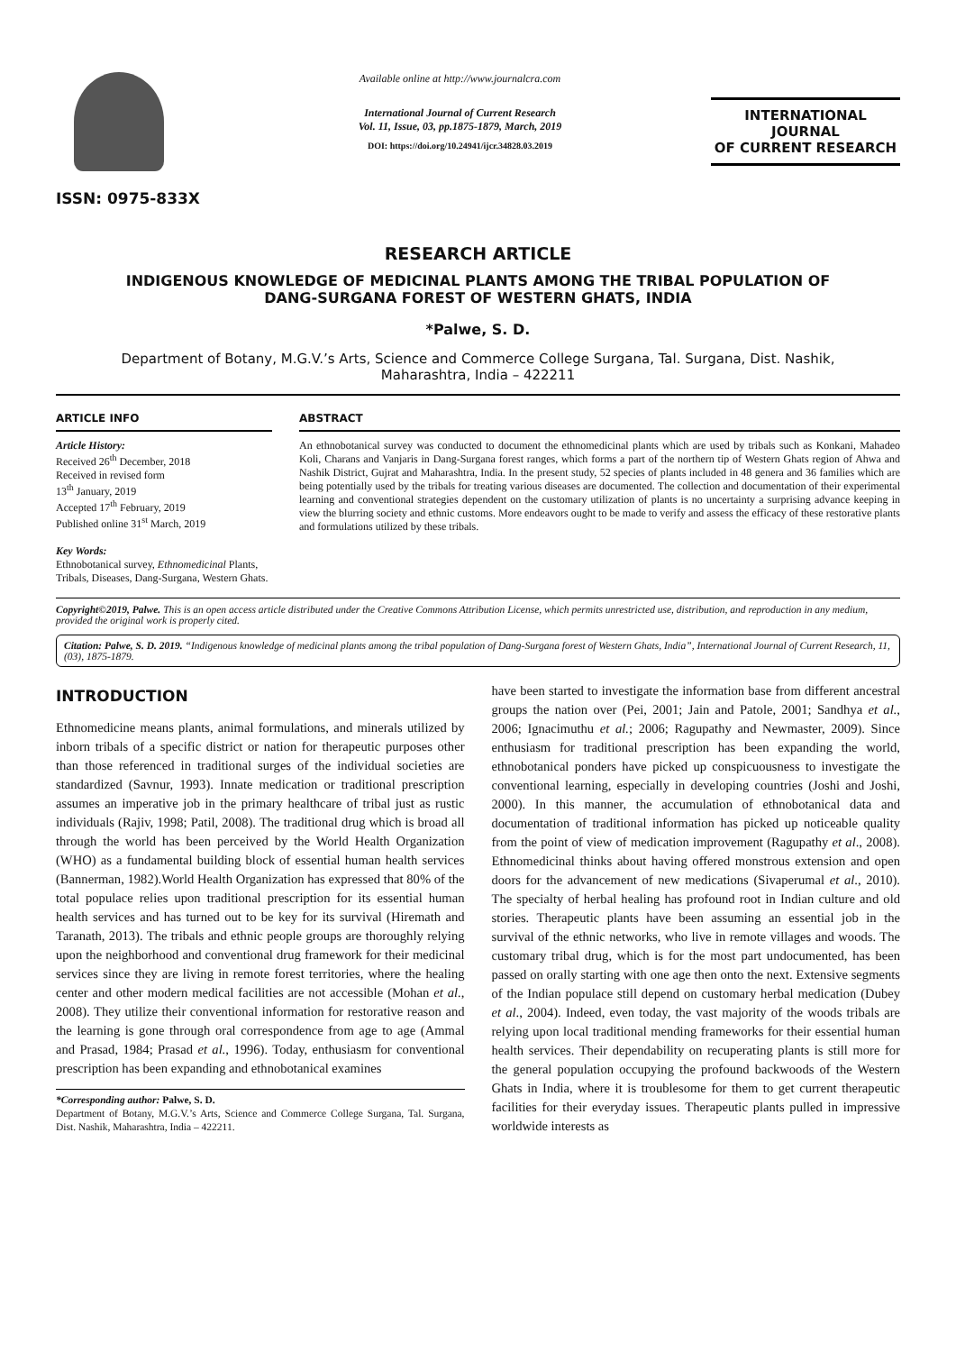ISSN: 0975-833X
Available online at http://www.journalcra.com
International Journal of Current Research
Vol. 11, Issue, 03, pp.1875-1879, March, 2019
DOI: https://doi.org/10.24941/ijcr.34828.03.2019
INTERNATIONAL JOURNAL
OF CURRENT RESEARCH
RESEARCH ARTICLE
INDIGENOUS KNOWLEDGE OF MEDICINAL PLANTS AMONG THE TRIBAL POPULATION OF
DANG-SURGANA FOREST OF WESTERN GHATS, INDIA
*Palwe, S. D.
Department of Botany, M.G.V.’s Arts, Science and Commerce College Surgana, Tal. Surgana, Dist. Nashik,
Maharashtra, India – 422211
ARTICLE INFO
Article History:
Received 26<sup>th</sup> December, 2018
Received in revised form
13<sup>th</sup> January, 2019
Accepted 17<sup>th</sup> February, 2019
Published online 31<sup>st</sup> March, 2019
Key Words:
Ethnobotanical survey, Ethnomedicinal Plants, Tribals, Diseases, Dang-Surgana, Western Ghats.
ABSTRACT
An ethnobotanical survey was conducted to document the ethnomedicinal plants which are used by tribals such as Konkani, Mahadeo Koli, Charans and Vanjaris in Dang-Surgana forest ranges, which forms a part of the northern tip of Western Ghats region of Ahwa and Nashik District, Gujrat and Maharashtra, India. In the present study, 52 species of plants included in 48 genera and 36 families which are being potentially used by the tribals for treating various diseases are documented. The collection and documentation of their experimental learning and conventional strategies dependent on the customary utilization of plants is no uncertainty a surprising advance keeping in view the blurring society and ethnic customs. More endeavors ought to be made to verify and assess the efficacy of these restorative plants and formulations utilized by these tribals.
Copyright©2019, Palwe. This is an open access article distributed under the Creative Commons Attribution License, which permits unrestricted use, distribution, and reproduction in any medium, provided the original work is properly cited.
Citation: Palwe, S. D. 2019. “Indigenous knowledge of medicinal plants among the tribal population of Dang-Surgana forest of Western Ghats, India”, International Journal of Current Research, 11, (03), 1875-1879.
INTRODUCTION
Ethnomedicine means plants, animal formulations, and minerals utilized by inborn tribals of a specific district or nation for therapeutic purposes other than those referenced in traditional surges of the individual societies are standardized (Savnur, 1993). Innate medication or traditional prescription assumes an imperative job in the primary healthcare of tribal just as rustic individuals (Rajiv, 1998; Patil, 2008). The traditional drug which is broad all through the world has been perceived by the World Health Organization (WHO) as a fundamental building block of essential human health services (Bannerman, 1982).World Health Organization has expressed that 80% of the total populace relies upon traditional prescription for its essential human health services and has turned out to be key for its survival (Hiremath and Taranath, 2013). The tribals and ethnic people groups are thoroughly relying upon the neighborhood and conventional drug framework for their medicinal services since they are living in remote forest territories, where the healing center and other modern medical facilities are not accessible (Mohan et al., 2008). They utilize their conventional information for restorative reason and the learning is gone through oral correspondence from age to age (Ammal and Prasad, 1984; Prasad et al., 1996). Today, enthusiasm for conventional prescription has been expanding and ethnobotanical examines
*Corresponding author: Palwe, S. D.
Department of Botany, M.G.V.’s Arts, Science and Commerce College Surgana, Tal. Surgana, Dist. Nashik, Maharashtra, India – 422211.
have been started to investigate the information base from different ancestral groups the nation over (Pei, 2001; Jain and Patole, 2001; Sandhya et al., 2006; Ignacimuthu et al.; 2006; Ragupathy and Newmaster, 2009). Since enthusiasm for traditional prescription has been expanding the world, ethnobotanical ponders have picked up conspicuousness to investigate the conventional learning, especially in developing countries (Joshi and Joshi, 2000). In this manner, the accumulation of ethnobotanical data and documentation of traditional information has picked up noticeable quality from the point of view of medication improvement (Ragupathy et al., 2008). Ethnomedicinal thinks about having offered monstrous extension and open doors for the advancement of new medications (Sivaperumal et al., 2010). The specialty of herbal healing has profound root in Indian culture and old stories. Therapeutic plants have been assuming an essential job in the survival of the ethnic networks, who live in remote villages and woods. The customary tribal drug, which is for the most part undocumented, has been passed on orally starting with one age then onto the next. Extensive segments of the Indian populace still depend on customary herbal medication (Dubey et al., 2004). Indeed, even today, the vast majority of the woods tribals are relying upon local traditional mending frameworks for their essential human health services. Their dependability on recuperating plants is still more for the general population occupying the profound backwoods of the Western Ghats in India, where it is troublesome for them to get current therapeutic facilities for their everyday issues. Therapeutic plants pulled in impressive worldwide interests as